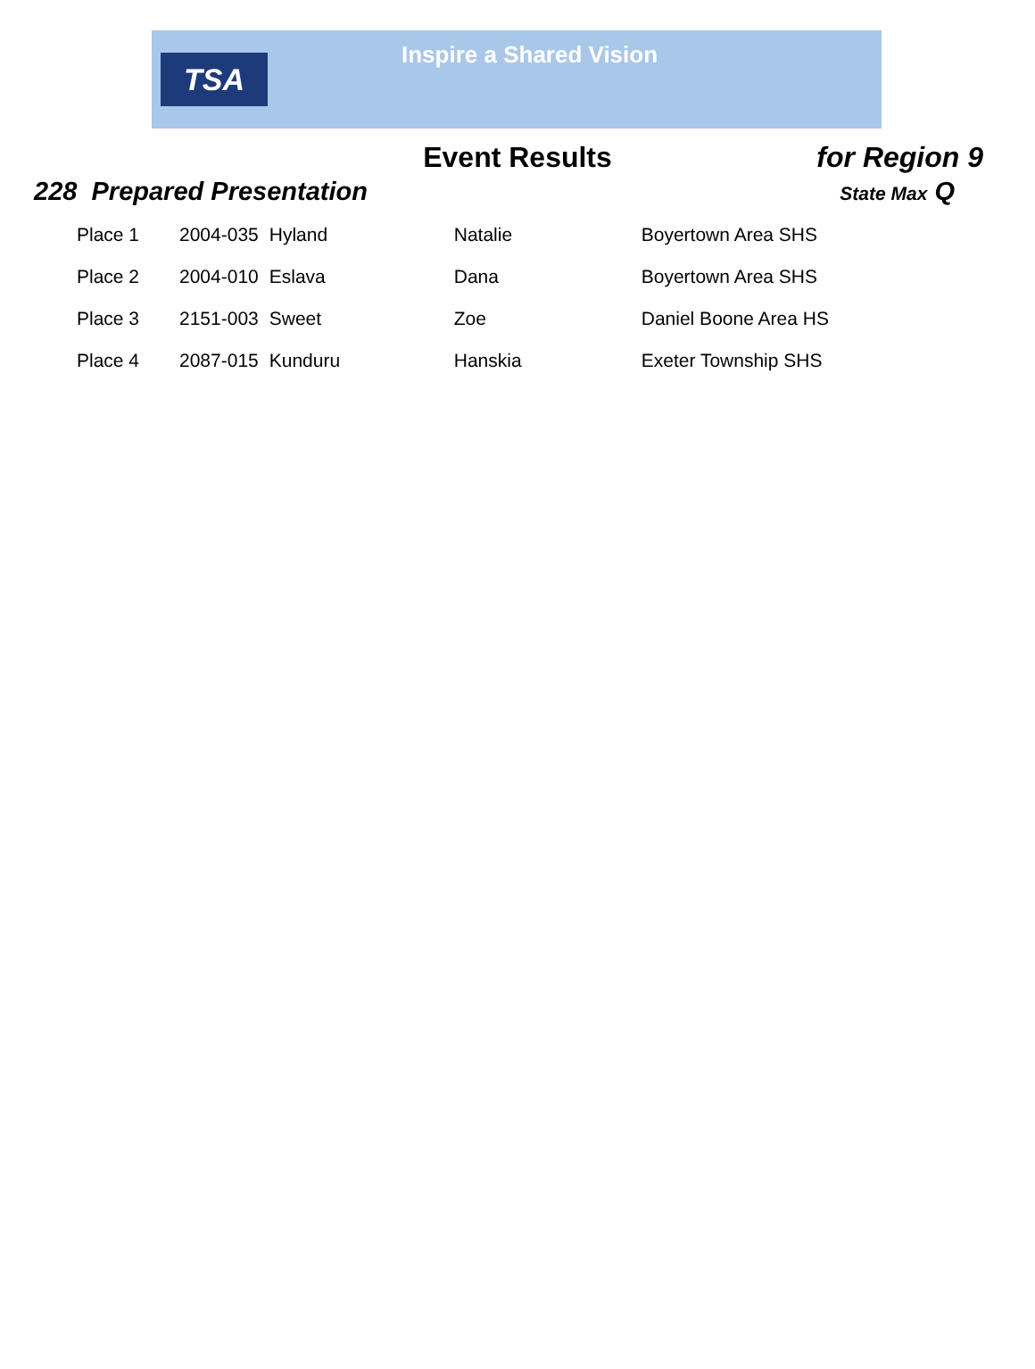TSA
Inspire a Shared Vision
Event Results for Region 9
228 Prepared Presentation State Max Q
| Place 1 | 2004-035 | Hyland | Natalie | Boyertown Area SHS |
| Place 2 | 2004-010 | Eslava | Dana | Boyertown Area SHS |
| Place 3 | 2151-003 | Sweet | Zoe | Daniel Boone Area HS |
| Place 4 | 2087-015 | Kunduru | Hanskia | Exeter Township SHS |